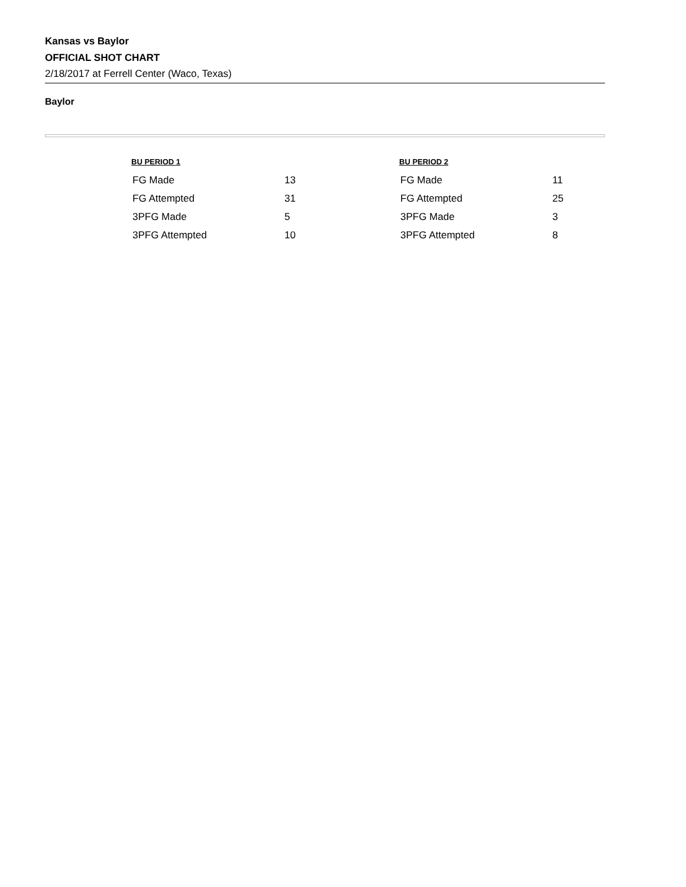Kansas vs Baylor
OFFICIAL SHOT CHART
2/18/2017 at Ferrell Center (Waco, Texas)
Baylor
| BU PERIOD 1 | |
| --- | --- |
| FG Made | 13 |
| FG Attempted | 31 |
| 3PFG Made | 5 |
| 3PFG Attempted | 10 |
| BU PERIOD 2 | |
| --- | --- |
| FG Made | 11 |
| FG Attempted | 25 |
| 3PFG Made | 3 |
| 3PFG Attempted | 8 |